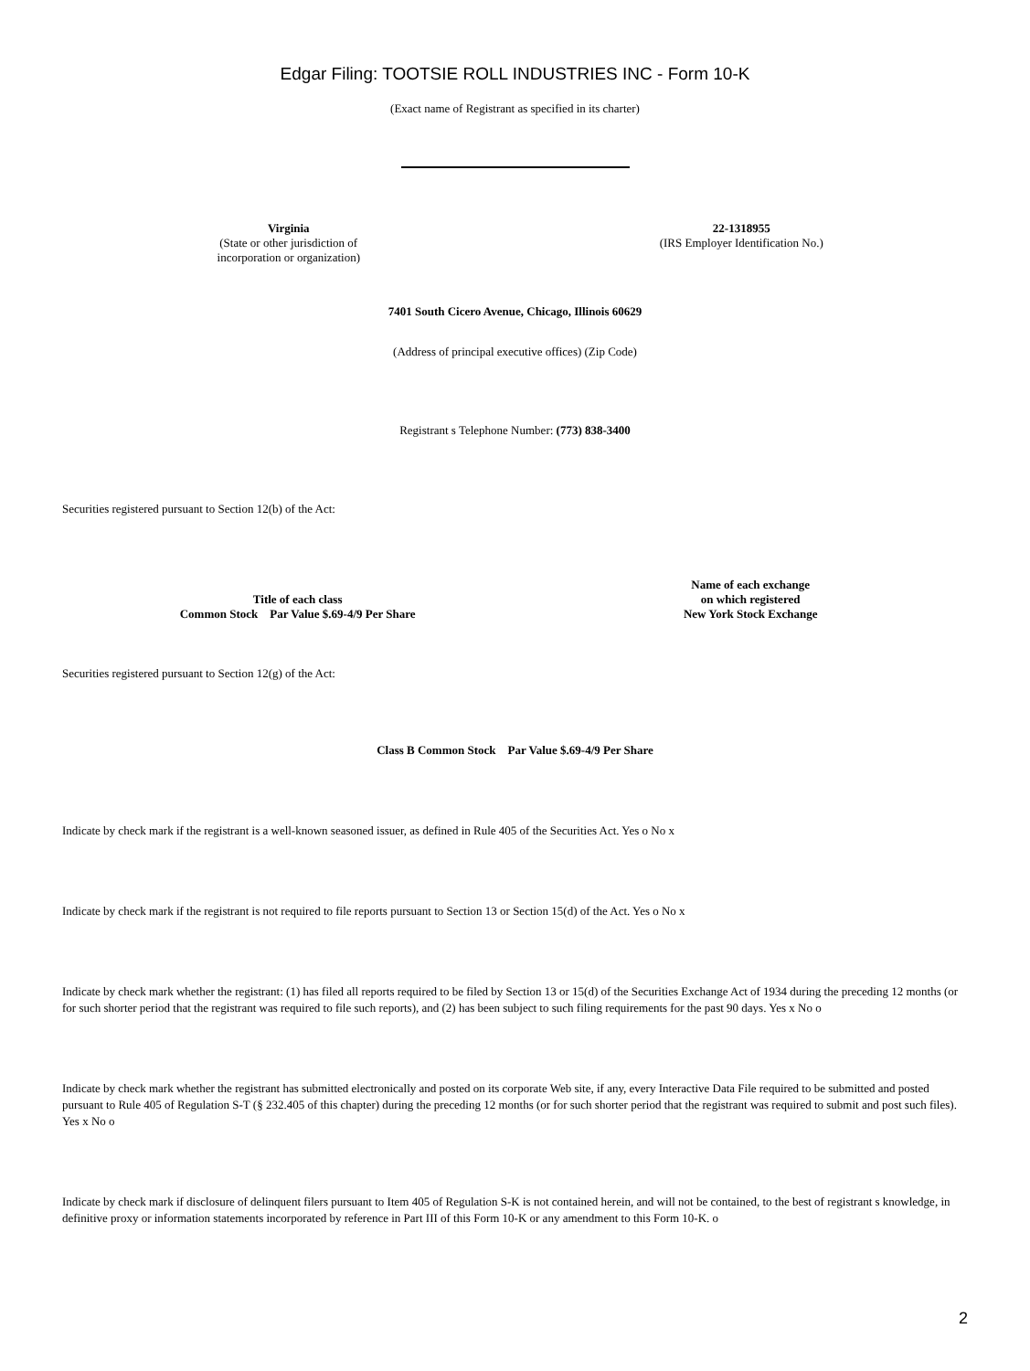Edgar Filing: TOOTSIE ROLL INDUSTRIES INC - Form 10-K
(Exact name of Registrant as specified in its charter)
| Virginia (State or other jurisdiction of incorporation or organization) | 22-1318955 (IRS Employer Identification No.) |
7401 South Cicero Avenue, Chicago, Illinois 60629
(Address of principal executive offices) (Zip Code)
Registrant s Telephone Number: (773) 838-3400
Securities registered pursuant to Section 12(b) of the Act:
| Title of each class | Name of each exchange on which registered |
| --- | --- |
| Common Stock Par Value $.69-4/9 Per Share | New York Stock Exchange |
Securities registered pursuant to Section 12(g) of the Act:
Class B Common Stock Par Value $.69-4/9 Per Share
Indicate by check mark if the registrant is a well-known seasoned issuer, as defined in Rule 405 of the Securities Act. Yes o No x
Indicate by check mark if the registrant is not required to file reports pursuant to Section 13 or Section 15(d) of the Act. Yes o No x
Indicate by check mark whether the registrant: (1) has filed all reports required to be filed by Section 13 or 15(d) of the Securities Exchange Act of 1934 during the preceding 12 months (or for such shorter period that the registrant was required to file such reports), and (2) has been subject to such filing requirements for the past 90 days. Yes x No o
Indicate by check mark whether the registrant has submitted electronically and posted on its corporate Web site, if any, every Interactive Data File required to be submitted and posted pursuant to Rule 405 of Regulation S-T (§ 232.405 of this chapter) during the preceding 12 months (or for such shorter period that the registrant was required to submit and post such files). Yes x No o
Indicate by check mark if disclosure of delinquent filers pursuant to Item 405 of Regulation S-K is not contained herein, and will not be contained, to the best of registrant s knowledge, in definitive proxy or information statements incorporated by reference in Part III of this Form 10-K or any amendment to this Form 10-K. o
2